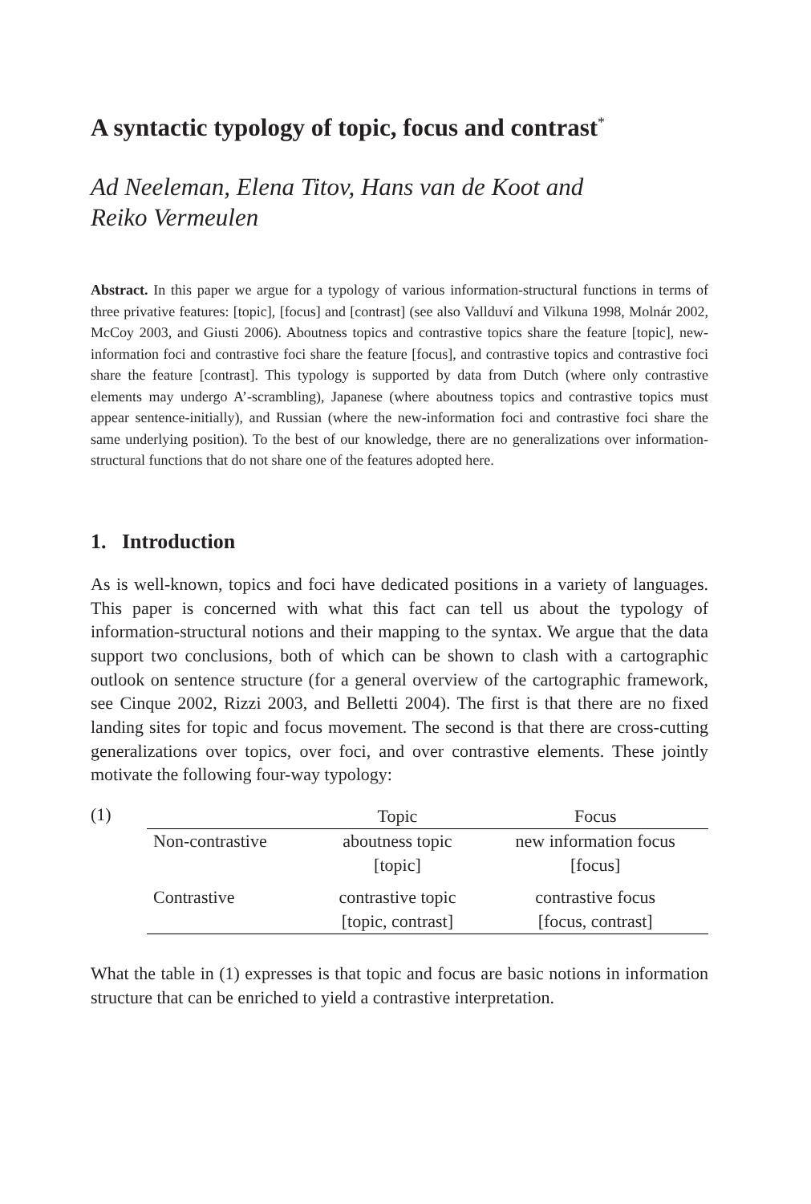A syntactic typology of topic, focus and contrast<sup>*</sup>
Ad Neeleman, Elena Titov, Hans van de Koot and
Reiko Vermeulen
Abstract. In this paper we argue for a typology of various information-structural functions in terms of three privative features: [topic], [focus] and [contrast] (see also Vallduví and Vilkuna 1998, Molnár 2002, McCoy 2003, and Giusti 2006). Aboutness topics and contrastive topics share the feature [topic], new-information foci and contrastive foci share the feature [focus], and contrastive topics and contrastive foci share the feature [contrast]. This typology is supported by data from Dutch (where only contrastive elements may undergo A’-scrambling), Japanese (where aboutness topics and contrastive topics must appear sentence-initially), and Russian (where the new-information foci and contrastive foci share the same underlying position). To the best of our knowledge, there are no generalizations over information-structural functions that do not share one of the features adopted here.
1. Introduction
As is well-known, topics and foci have dedicated positions in a variety of languages. This paper is concerned with what this fact can tell us about the typology of information-structural notions and their mapping to the syntax. We argue that the data support two conclusions, both of which can be shown to clash with a cartographic outlook on sentence structure (for a general overview of the cartographic framework, see Cinque 2002, Rizzi 2003, and Belletti 2004). The first is that there are no fixed landing sites for topic and focus movement. The second is that there are cross-cutting generalizations over topics, over foci, and over contrastive elements. These jointly motivate the following four-way typology:
(1)
| | Topic | Focus |
| --- | --- | --- |
| Non-contrastive | aboutness topic | new information focus |
| | [topic] | [focus] |
| Contrastive | contrastive topic | contrastive focus |
| | [topic, contrast] | [focus, contrast] |
What the table in (1) expresses is that topic and focus are basic notions in information structure that can be enriched to yield a contrastive interpretation.